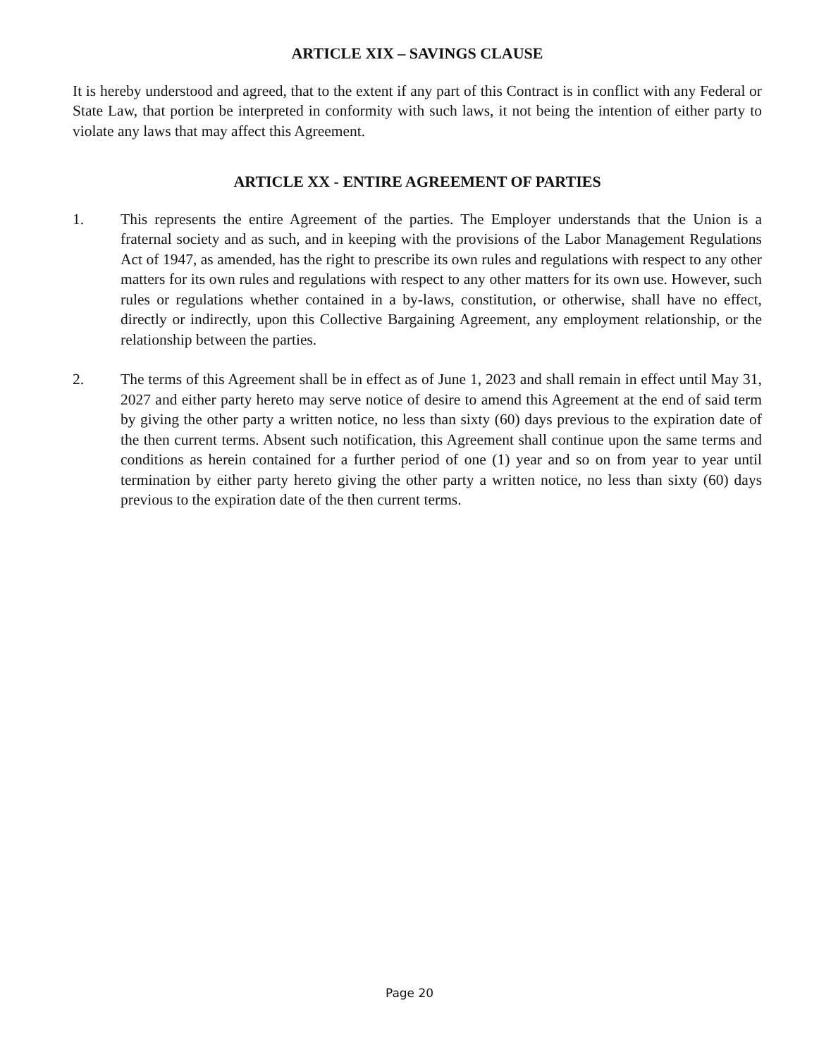ARTICLE XIX – SAVINGS CLAUSE
It is hereby understood and agreed, that to the extent if any part of this Contract is in conflict with any Federal or State Law, that portion be interpreted in conformity with such laws, it not being the intention of either party to violate any laws that may affect this Agreement.
ARTICLE XX - ENTIRE AGREEMENT OF PARTIES
1. This represents the entire Agreement of the parties. The Employer understands that the Union is a fraternal society and as such, and in keeping with the provisions of the Labor Management Regulations Act of 1947, as amended, has the right to prescribe its own rules and regulations with respect to any other matters for its own rules and regulations with respect to any other matters for its own use. However, such rules or regulations whether contained in a by-laws, constitution, or otherwise, shall have no effect, directly or indirectly, upon this Collective Bargaining Agreement, any employment relationship, or the relationship between the parties.
2. The terms of this Agreement shall be in effect as of June 1, 2023 and shall remain in effect until May 31, 2027 and either party hereto may serve notice of desire to amend this Agreement at the end of said term by giving the other party a written notice, no less than sixty (60) days previous to the expiration date of the then current terms. Absent such notification, this Agreement shall continue upon the same terms and conditions as herein contained for a further period of one (1) year and so on from year to year until termination by either party hereto giving the other party a written notice, no less than sixty (60) days previous to the expiration date of the then current terms.
Page 20